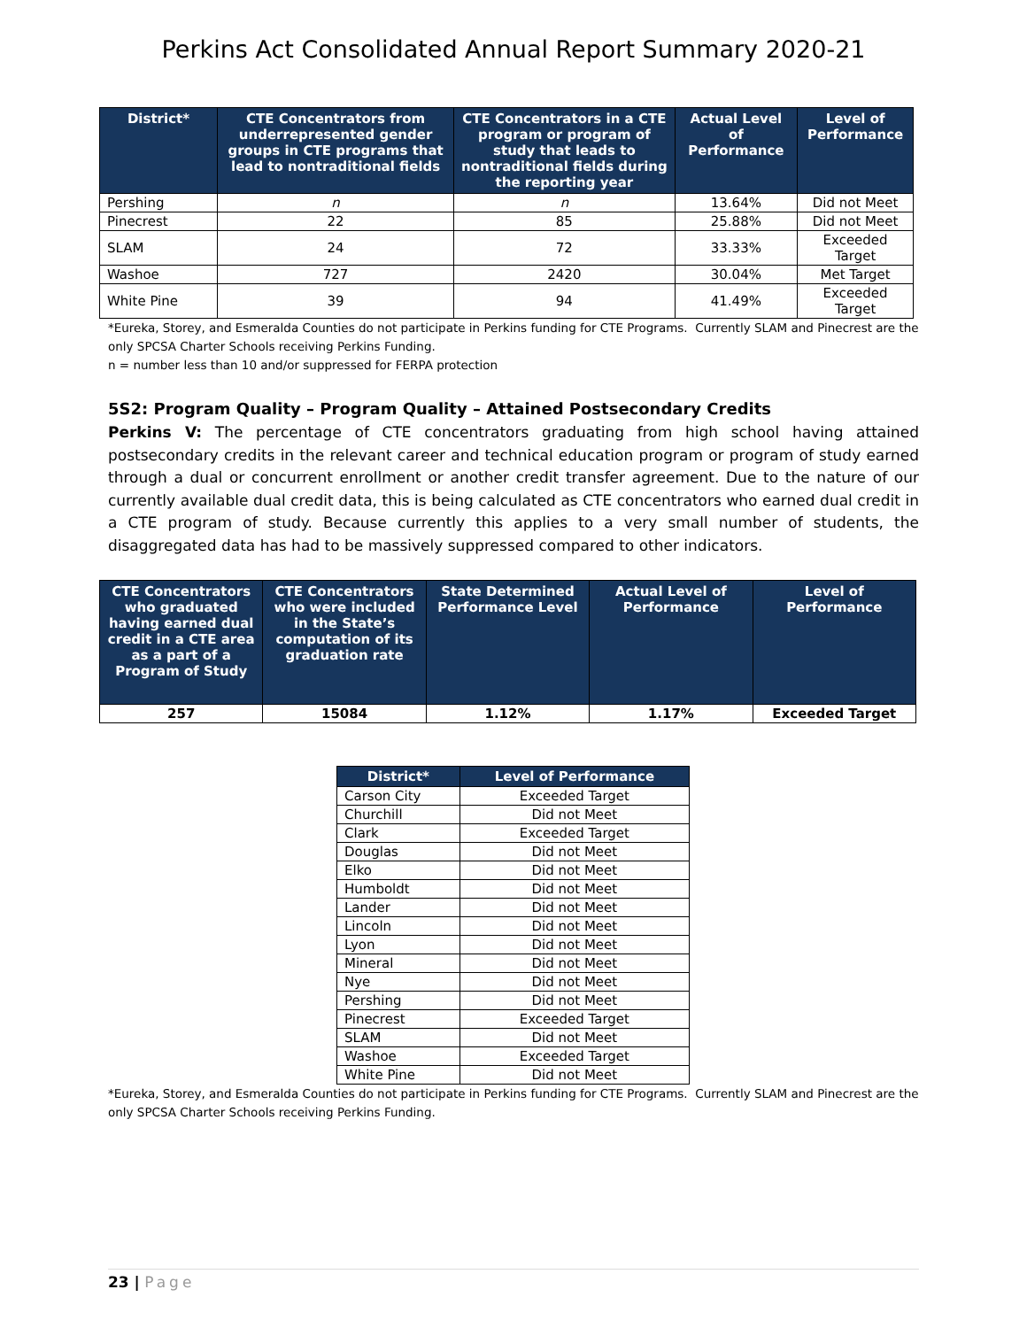Perkins Act Consolidated Annual Report Summary 2020-21
| District* | CTE Concentrators from underrepresented gender groups in CTE programs that lead to nontraditional fields | CTE Concentrators in a CTE program or program of study that leads to nontraditional fields during the reporting year | Actual Level of Performance | Level of Performance |
| --- | --- | --- | --- | --- |
| Pershing | n | n | 13.64% | Did not Meet |
| Pinecrest | 22 | 85 | 25.88% | Did not Meet |
| SLAM | 24 | 72 | 33.33% | Exceeded Target |
| Washoe | 727 | 2420 | 30.04% | Met Target |
| White Pine | 39 | 94 | 41.49% | Exceeded Target |
*Eureka, Storey, and Esmeralda Counties do not participate in Perkins funding for CTE Programs. Currently SLAM and Pinecrest are the only SPCSA Charter Schools receiving Perkins Funding.
n = number less than 10 and/or suppressed for FERPA protection
5S2: Program Quality – Program Quality – Attained Postsecondary Credits
Perkins V: The percentage of CTE concentrators graduating from high school having attained postsecondary credits in the relevant career and technical education program or program of study earned through a dual or concurrent enrollment or another credit transfer agreement. Due to the nature of our currently available dual credit data, this is being calculated as CTE concentrators who earned dual credit in a CTE program of study. Because currently this applies to a very small number of students, the disaggregated data has had to be massively suppressed compared to other indicators.
| CTE Concentrators who graduated having earned dual credit in a CTE area as a part of a Program of Study | CTE Concentrators who were included in the State’s computation of its graduation rate | State Determined Performance Level | Actual Level of Performance | Level of Performance |
| --- | --- | --- | --- | --- |
| 257 | 15084 | 1.12% | 1.17% | Exceeded Target |
| District* | Level of Performance |
| --- | --- |
| Carson City | Exceeded Target |
| Churchill | Did not Meet |
| Clark | Exceeded Target |
| Douglas | Did not Meet |
| Elko | Did not Meet |
| Humboldt | Did not Meet |
| Lander | Did not Meet |
| Lincoln | Did not Meet |
| Lyon | Did not Meet |
| Mineral | Did not Meet |
| Nye | Did not Meet |
| Pershing | Did not Meet |
| Pinecrest | Exceeded Target |
| SLAM | Did not Meet |
| Washoe | Exceeded Target |
| White Pine | Did not Meet |
*Eureka, Storey, and Esmeralda Counties do not participate in Perkins funding for CTE Programs. Currently SLAM and Pinecrest are the only SPCSA Charter Schools receiving Perkins Funding.
23 | Page